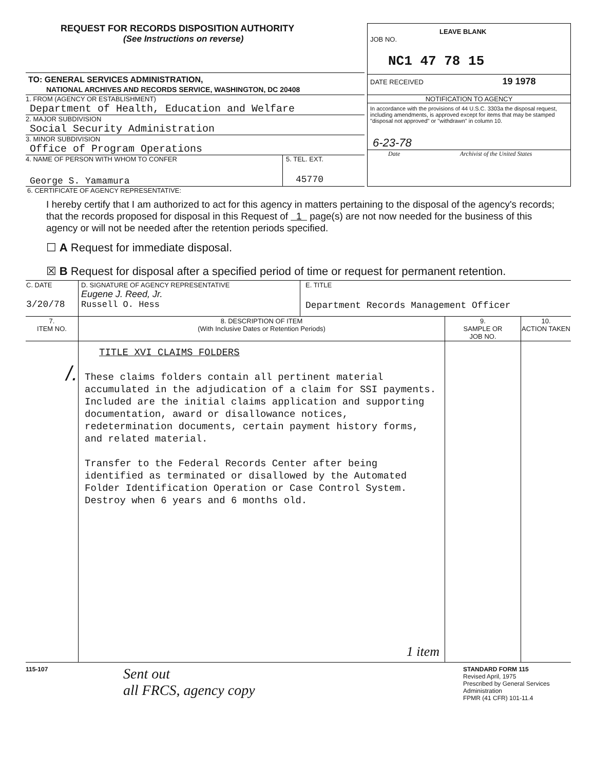REQUEST FOR RECORDS DISPOSITION AUTHORITY
(See Instructions on reverse)
TO: GENERAL SERVICES ADMINISTRATION,
NATIONAL ARCHIVES AND RECORDS SERVICE, WASHINGTON, DC 20408
1. FROM (AGENCY OR ESTABLISHMENT)
Department of Health, Education and Welfare
2. MAJOR SUBDIVISION
Social Security Administration
3. MINOR SUBDIVISION
Office of Program Operations
4. NAME OF PERSON WITH WHOM TO CONFER
George S. Yamamura
5. TEL. EXT.
45770
LEAVE BLANK
JOB NO.
NC1 47 78 15
DATE RECEIVED 19 1978
NOTIFICATION TO AGENCY
In accordance with the provisions of 44 U.S.C. 3303a the disposal request, including amendments, is approved except for items that may be stamped "disposal not approved" or "withdrawn" in column 10.
6-23-78
Date Archivist of the United States
6. CERTIFICATE OF AGENCY REPRESENTATIVE:
I hereby certify that I am authorized to act for this agency in matters pertaining to the disposal of the agency's records; that the records proposed for disposal in this Request of 1 page(s) are not now needed for the business of this agency or will not be needed after the retention periods specified.
☐ A Request for immediate disposal.
☒ B Request for disposal after a specified period of time or request for permanent retention.
| C. DATE 3/20/78 | D. SIGNATURE OF AGENCY REPRESENTATIVE Eugene J. Reed, Jr. Russell O. Hess | E. TITLE Department Records Management Officer | | |
| 7. ITEM NO. | 8. DESCRIPTION OF ITEM (With Inclusive Dates or Retention Periods) | | 9. SAMPLE OR JOB NO. | 10. ACTION TAKEN |
| /. | TITLE XVI CLAIMS FOLDERS These claims folders contain all pertinent material accumulated in the adjudication of a claim for SSI payments. Included are the initial claims application and supporting documentation, award or disallowance notices, redetermination documents, certain payment history forms, and related material. Transfer to the Federal Records Center after being identified as terminated or disallowed by the Automated Folder Identification Operation or Case Control System. Destroy when 6 years and 6 months old. 1 item | | | |
115-107
Sent out
all FRCS, agency copy
STANDARD FORM 115
Revised April, 1975
Prescribed by General Services Administration
FPMR (41 CFR) 101-11.4